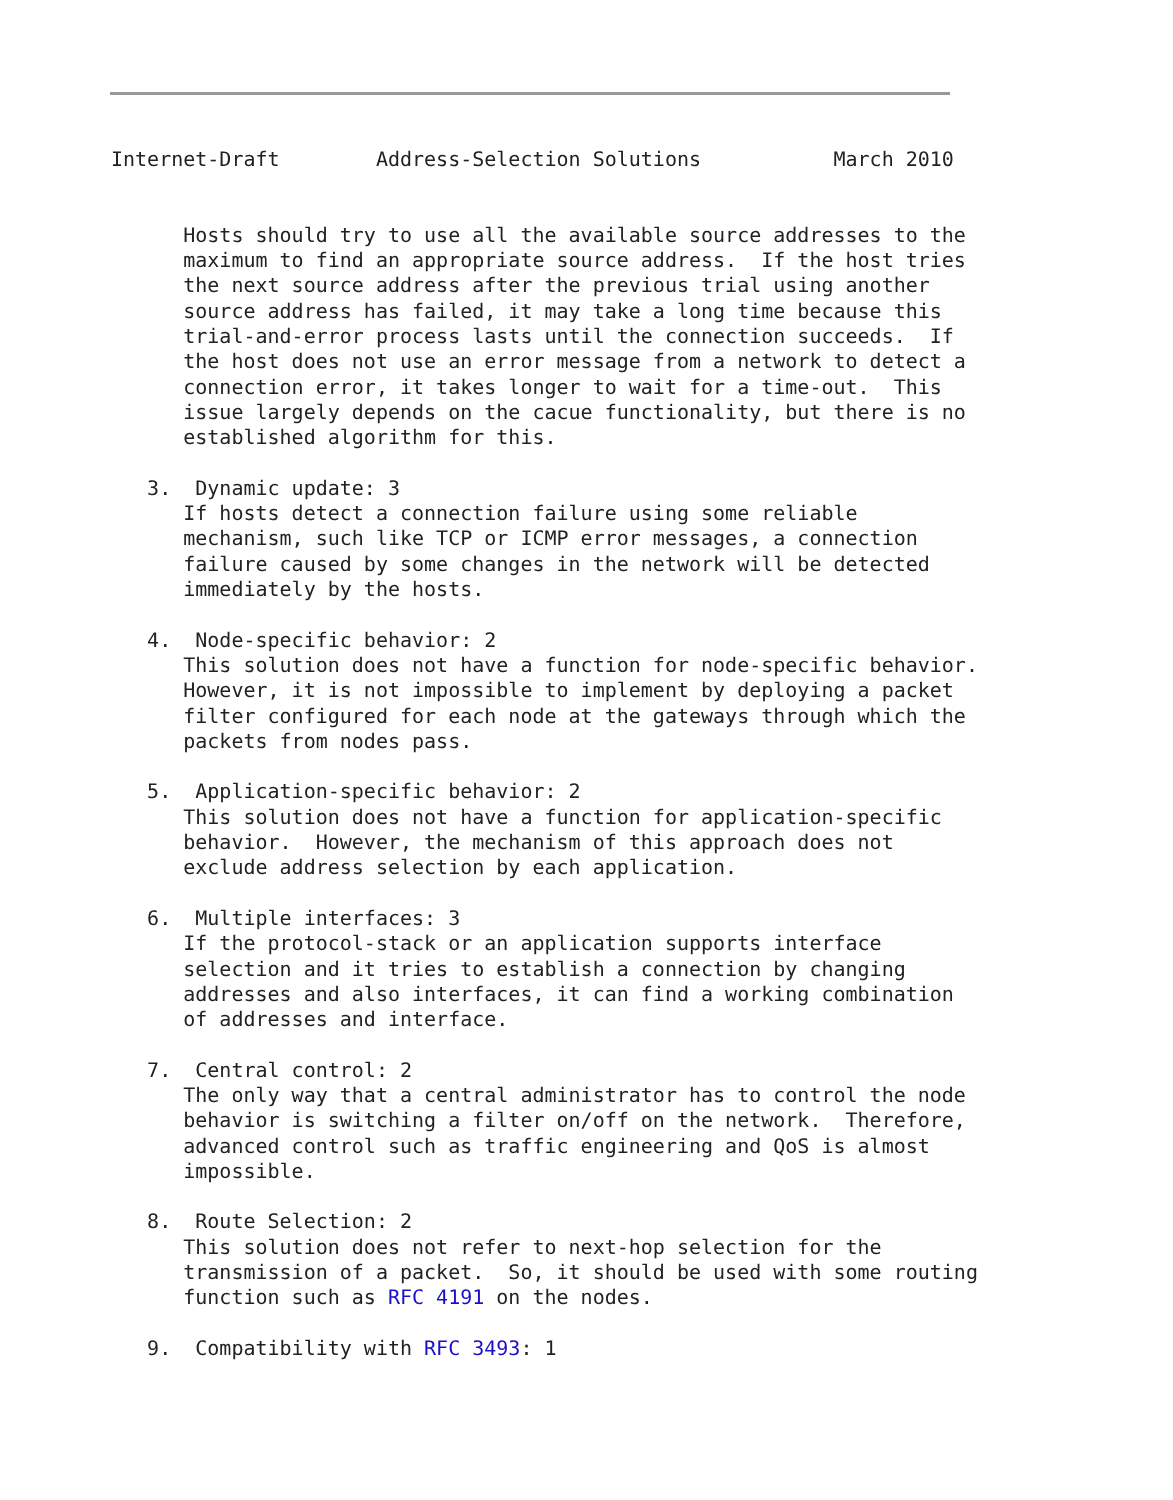Internet-Draft        Address-Selection Solutions           March 2010


      Hosts should try to use all the available source addresses to the
      maximum to find an appropriate source address.  If the host tries
      the next source address after the previous trial using another
      source address has failed, it may take a long time because this
      trial-and-error process lasts until the connection succeeds.  If
      the host does not use an error message from a network to detect a
      connection error, it takes longer to wait for a time-out.  This
      issue largely depends on the cacue functionality, but there is no
      established algorithm for this.

   3.  Dynamic update: 3
      If hosts detect a connection failure using some reliable
      mechanism, such like TCP or ICMP error messages, a connection
      failure caused by some changes in the network will be detected
      immediately by the hosts.

   4.  Node-specific behavior: 2
      This solution does not have a function for node-specific behavior.
      However, it is not impossible to implement by deploying a packet
      filter configured for each node at the gateways through which the
      packets from nodes pass.

   5.  Application-specific behavior: 2
      This solution does not have a function for application-specific
      behavior.  However, the mechanism of this approach does not
      exclude address selection by each application.

   6.  Multiple interfaces: 3
      If the protocol-stack or an application supports interface
      selection and it tries to establish a connection by changing
      addresses and also interfaces, it can find a working combination
      of addresses and interface.

   7.  Central control: 2
      The only way that a central administrator has to control the node
      behavior is switching a filter on/off on the network.  Therefore,
      advanced control such as traffic engineering and QoS is almost
      impossible.

   8.  Route Selection: 2
      This solution does not refer to next-hop selection for the
      transmission of a packet.  So, it should be used with some routing
      function such as RFC 4191 on the nodes.

   9.  Compatibility with RFC 3493: 1